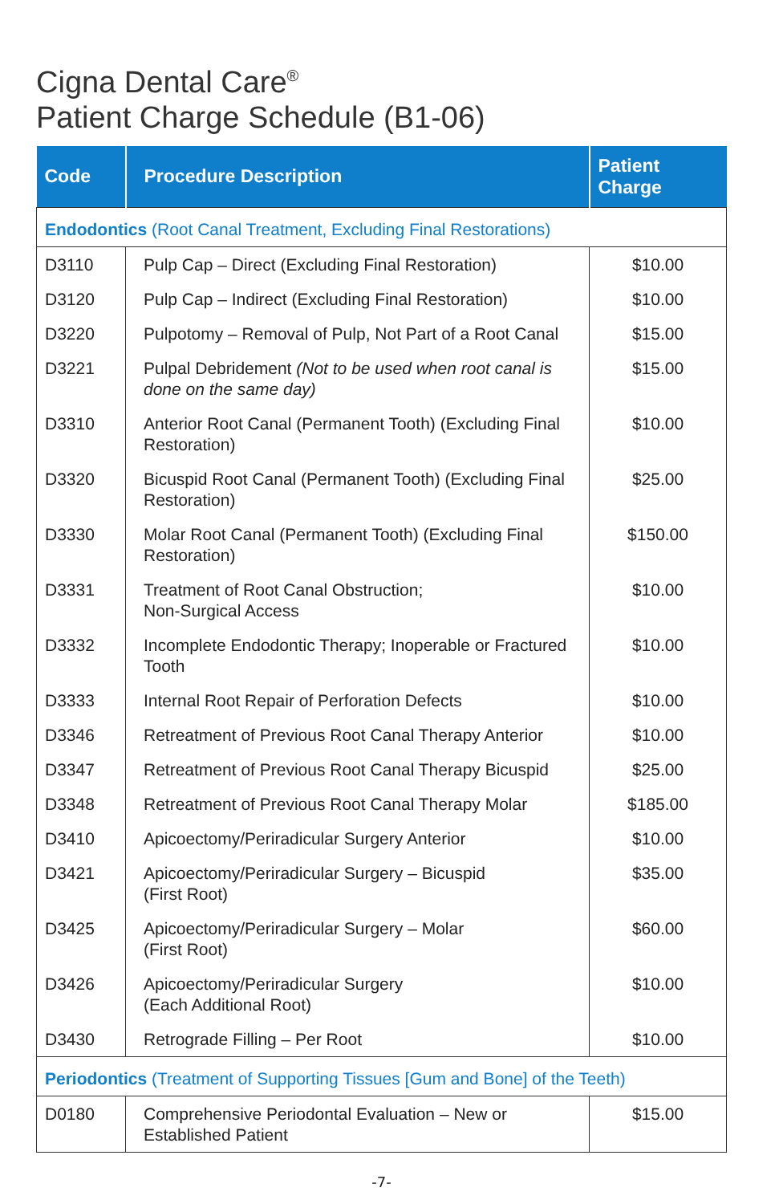Cigna Dental Care<sup>®</sup>
Patient Charge Schedule (B1-06)
| Code | Procedure Description | Patient Charge |
| --- | --- | --- |
| Endodontics (Root Canal Treatment, Excluding Final Restorations) | | |
| D3110 | Pulp Cap – Direct (Excluding Final Restoration) | $10.00 |
| D3120 | Pulp Cap – Indirect (Excluding Final Restoration) | $10.00 |
| D3220 | Pulpotomy – Removal of Pulp, Not Part of a Root Canal | $15.00 |
| D3221 | Pulpal Debridement (Not to be used when root canal is done on the same day) | $15.00 |
| D3310 | Anterior Root Canal (Permanent Tooth) (Excluding Final Restoration) | $10.00 |
| D3320 | Bicuspid Root Canal (Permanent Tooth) (Excluding Final Restoration) | $25.00 |
| D3330 | Molar Root Canal (Permanent Tooth) (Excluding Final Restoration) | $150.00 |
| D3331 | Treatment of Root Canal Obstruction; Non-Surgical Access | $10.00 |
| D3332 | Incomplete Endodontic Therapy; Inoperable or Fractured Tooth | $10.00 |
| D3333 | Internal Root Repair of Perforation Defects | $10.00 |
| D3346 | Retreatment of Previous Root Canal Therapy Anterior | $10.00 |
| D3347 | Retreatment of Previous Root Canal Therapy Bicuspid | $25.00 |
| D3348 | Retreatment of Previous Root Canal Therapy Molar | $185.00 |
| D3410 | Apicoectomy/Periradicular Surgery Anterior | $10.00 |
| D3421 | Apicoectomy/Periradicular Surgery – Bicuspid (First Root) | $35.00 |
| D3425 | Apicoectomy/Periradicular Surgery – Molar (First Root) | $60.00 |
| D3426 | Apicoectomy/Periradicular Surgery (Each Additional Root) | $10.00 |
| D3430 | Retrograde Filling – Per Root | $10.00 |
| Periodontics (Treatment of Supporting Tissues [Gum and Bone] of the Teeth) | | |
| D0180 | Comprehensive Periodontal Evaluation – New or Established Patient | $15.00 |
-7-